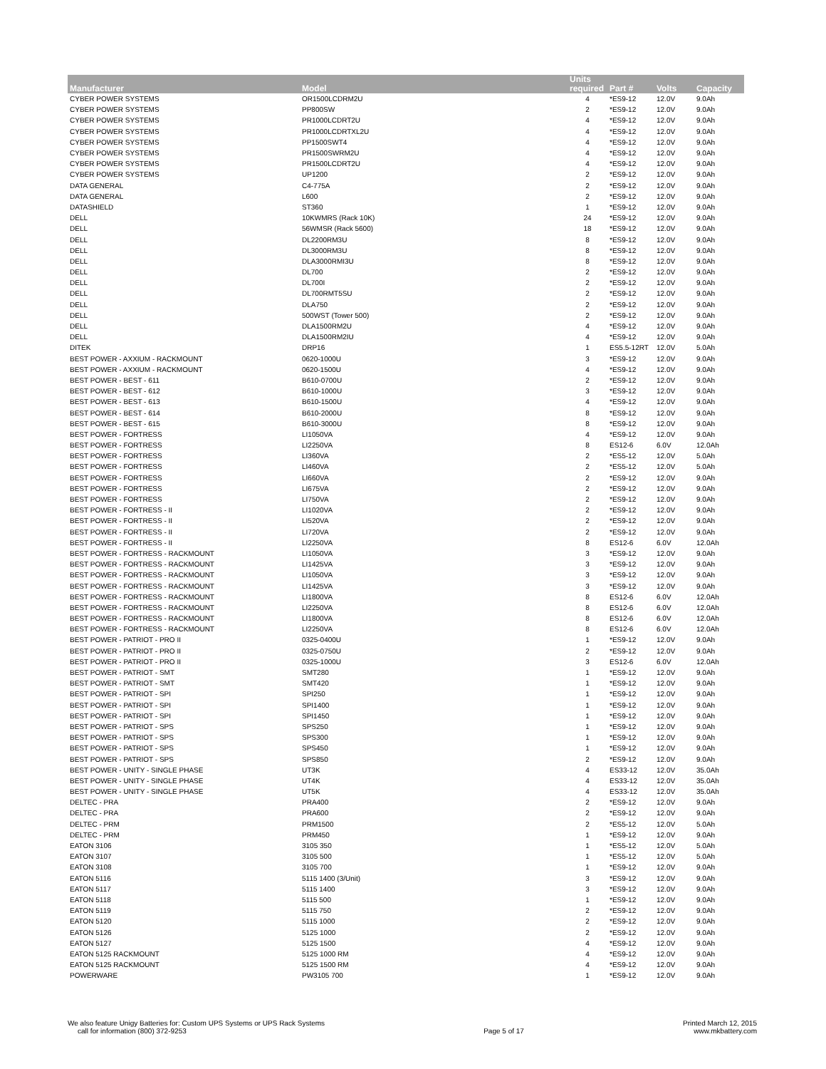| Manufacturer | Model | Units required | Part # | Volts | Capacity |
| --- | --- | --- | --- | --- | --- |
| CYBER POWER SYSTEMS | OR1500LCDRM2U | 4 | *ES9-12 | 12.0V | 9.0Ah |
| CYBER POWER SYSTEMS | PP800SW | 2 | *ES9-12 | 12.0V | 9.0Ah |
| CYBER POWER SYSTEMS | PR1000LCDRT2U | 4 | *ES9-12 | 12.0V | 9.0Ah |
| CYBER POWER SYSTEMS | PR1000LCDRTXL2U | 4 | *ES9-12 | 12.0V | 9.0Ah |
| CYBER POWER SYSTEMS | PP1500SWT4 | 4 | *ES9-12 | 12.0V | 9.0Ah |
| CYBER POWER SYSTEMS | PR1500SWRM2U | 4 | *ES9-12 | 12.0V | 9.0Ah |
| CYBER POWER SYSTEMS | PR1500LCDRT2U | 4 | *ES9-12 | 12.0V | 9.0Ah |
| CYBER POWER SYSTEMS | UP1200 | 2 | *ES9-12 | 12.0V | 9.0Ah |
| DATA GENERAL | C4-775A | 2 | *ES9-12 | 12.0V | 9.0Ah |
| DATA GENERAL | L600 | 2 | *ES9-12 | 12.0V | 9.0Ah |
| DATASHIELD | ST360 | 1 | *ES9-12 | 12.0V | 9.0Ah |
| DELL | 10KWMRS (Rack 10K) | 24 | *ES9-12 | 12.0V | 9.0Ah |
| DELL | 56WMSR (Rack 5600) | 18 | *ES9-12 | 12.0V | 9.0Ah |
| DELL | DL2200RM3U | 8 | *ES9-12 | 12.0V | 9.0Ah |
| DELL | DL3000RM3U | 8 | *ES9-12 | 12.0V | 9.0Ah |
| DELL | DLA3000RMI3U | 8 | *ES9-12 | 12.0V | 9.0Ah |
| DELL | DL700 | 2 | *ES9-12 | 12.0V | 9.0Ah |
| DELL | DL700I | 2 | *ES9-12 | 12.0V | 9.0Ah |
| DELL | DL700RMT5SU | 2 | *ES9-12 | 12.0V | 9.0Ah |
| DELL | DLA750 | 2 | *ES9-12 | 12.0V | 9.0Ah |
| DELL | 500WST (Tower 500) | 2 | *ES9-12 | 12.0V | 9.0Ah |
| DELL | DLA1500RM2U | 4 | *ES9-12 | 12.0V | 9.0Ah |
| DELL | DLA1500RM2IU | 4 | *ES9-12 | 12.0V | 9.0Ah |
| DITEK | DRP16 | 1 | ES5.5-12RT | 12.0V | 5.0Ah |
| BEST POWER - AXXIUM - RACKMOUNT | 0620-1000U | 3 | *ES9-12 | 12.0V | 9.0Ah |
| BEST POWER - AXXIUM - RACKMOUNT | 0620-1500U | 4 | *ES9-12 | 12.0V | 9.0Ah |
| BEST POWER - BEST - 611 | B610-0700U | 2 | *ES9-12 | 12.0V | 9.0Ah |
| BEST POWER - BEST - 612 | B610-1000U | 3 | *ES9-12 | 12.0V | 9.0Ah |
| BEST POWER - BEST - 613 | B610-1500U | 4 | *ES9-12 | 12.0V | 9.0Ah |
| BEST POWER - BEST - 614 | B610-2000U | 8 | *ES9-12 | 12.0V | 9.0Ah |
| BEST POWER - BEST - 615 | B610-3000U | 8 | *ES9-12 | 12.0V | 9.0Ah |
| BEST POWER - FORTRESS | LI1050VA | 4 | *ES9-12 | 12.0V | 9.0Ah |
| BEST POWER - FORTRESS | LI2250VA | 8 | ES12-6 | 6.0V | 12.0Ah |
| BEST POWER - FORTRESS | LI360VA | 2 | *ES5-12 | 12.0V | 5.0Ah |
| BEST POWER - FORTRESS | LI460VA | 2 | *ES5-12 | 12.0V | 5.0Ah |
| BEST POWER - FORTRESS | LI660VA | 2 | *ES9-12 | 12.0V | 9.0Ah |
| BEST POWER - FORTRESS | LI675VA | 2 | *ES9-12 | 12.0V | 9.0Ah |
| BEST POWER - FORTRESS | LI750VA | 2 | *ES9-12 | 12.0V | 9.0Ah |
| BEST POWER - FORTRESS - II | LI1020VA | 2 | *ES9-12 | 12.0V | 9.0Ah |
| BEST POWER - FORTRESS - II | LI520VA | 2 | *ES9-12 | 12.0V | 9.0Ah |
| BEST POWER - FORTRESS - II | LI720VA | 2 | *ES9-12 | 12.0V | 9.0Ah |
| BEST POWER - FORTRESS - II | LI2250VA | 8 | ES12-6 | 6.0V | 12.0Ah |
| BEST POWER - FORTRESS - RACKMOUNT | LI1050VA | 3 | *ES9-12 | 12.0V | 9.0Ah |
| BEST POWER - FORTRESS - RACKMOUNT | LI1425VA | 3 | *ES9-12 | 12.0V | 9.0Ah |
| BEST POWER - FORTRESS - RACKMOUNT | LI1050VA | 3 | *ES9-12 | 12.0V | 9.0Ah |
| BEST POWER - FORTRESS - RACKMOUNT | LI1425VA | 3 | *ES9-12 | 12.0V | 9.0Ah |
| BEST POWER - FORTRESS - RACKMOUNT | LI1800VA | 8 | ES12-6 | 6.0V | 12.0Ah |
| BEST POWER - FORTRESS - RACKMOUNT | LI2250VA | 8 | ES12-6 | 6.0V | 12.0Ah |
| BEST POWER - FORTRESS - RACKMOUNT | LI1800VA | 8 | ES12-6 | 6.0V | 12.0Ah |
| BEST POWER - FORTRESS - RACKMOUNT | LI2250VA | 8 | ES12-6 | 6.0V | 12.0Ah |
| BEST POWER - PATRIOT - PRO II | 0325-0400U | 1 | *ES9-12 | 12.0V | 9.0Ah |
| BEST POWER - PATRIOT - PRO II | 0325-0750U | 2 | *ES9-12 | 12.0V | 9.0Ah |
| BEST POWER - PATRIOT - PRO II | 0325-1000U | 3 | ES12-6 | 6.0V | 12.0Ah |
| BEST POWER - PATRIOT - SMT | SMT280 | 1 | *ES9-12 | 12.0V | 9.0Ah |
| BEST POWER - PATRIOT - SMT | SMT420 | 1 | *ES9-12 | 12.0V | 9.0Ah |
| BEST POWER - PATRIOT - SPI | SPI250 | 1 | *ES9-12 | 12.0V | 9.0Ah |
| BEST POWER - PATRIOT - SPI | SPI1400 | 1 | *ES9-12 | 12.0V | 9.0Ah |
| BEST POWER - PATRIOT - SPI | SPI1450 | 1 | *ES9-12 | 12.0V | 9.0Ah |
| BEST POWER - PATRIOT - SPS | SPS250 | 1 | *ES9-12 | 12.0V | 9.0Ah |
| BEST POWER - PATRIOT - SPS | SPS300 | 1 | *ES9-12 | 12.0V | 9.0Ah |
| BEST POWER - PATRIOT - SPS | SPS450 | 1 | *ES9-12 | 12.0V | 9.0Ah |
| BEST POWER - PATRIOT - SPS | SPS850 | 2 | *ES9-12 | 12.0V | 9.0Ah |
| BEST POWER - UNITY - SINGLE PHASE | UT3K | 4 | ES33-12 | 12.0V | 35.0Ah |
| BEST POWER - UNITY - SINGLE PHASE | UT4K | 4 | ES33-12 | 12.0V | 35.0Ah |
| BEST POWER - UNITY - SINGLE PHASE | UT5K | 4 | ES33-12 | 12.0V | 35.0Ah |
| DELTEC - PRA | PRA400 | 2 | *ES9-12 | 12.0V | 9.0Ah |
| DELTEC - PRA | PRA600 | 2 | *ES9-12 | 12.0V | 9.0Ah |
| DELTEC - PRM | PRM1500 | 2 | *ES5-12 | 12.0V | 5.0Ah |
| DELTEC - PRM | PRM450 | 1 | *ES9-12 | 12.0V | 9.0Ah |
| EATON 3106 | 3105 350 | 1 | *ES5-12 | 12.0V | 5.0Ah |
| EATON 3107 | 3105 500 | 1 | *ES5-12 | 12.0V | 5.0Ah |
| EATON 3108 | 3105 700 | 1 | *ES9-12 | 12.0V | 9.0Ah |
| EATON 5116 | 5115 1400 (3/Unit) | 3 | *ES9-12 | 12.0V | 9.0Ah |
| EATON 5117 | 5115 1400 | 3 | *ES9-12 | 12.0V | 9.0Ah |
| EATON 5118 | 5115 500 | 1 | *ES9-12 | 12.0V | 9.0Ah |
| EATON 5119 | 5115 750 | 2 | *ES9-12 | 12.0V | 9.0Ah |
| EATON 5120 | 5115 1000 | 2 | *ES9-12 | 12.0V | 9.0Ah |
| EATON 5126 | 5125 1000 | 2 | *ES9-12 | 12.0V | 9.0Ah |
| EATON 5127 | 5125 1500 | 4 | *ES9-12 | 12.0V | 9.0Ah |
| EATON 5125 RACKMOUNT | 5125 1000 RM | 4 | *ES9-12 | 12.0V | 9.0Ah |
| EATON 5125 RACKMOUNT | 5125 1500 RM | 4 | *ES9-12 | 12.0V | 9.0Ah |
| POWERWARE | PW3105 700 | 1 | *ES9-12 | 12.0V | 9.0Ah |
We also feature Unigy Batteries for: Custom UPS Systems or UPS Rack Systems
call for information (800) 372-9253
Page 5 of 17 Printed March 12, 2015
www.mkbattery.com